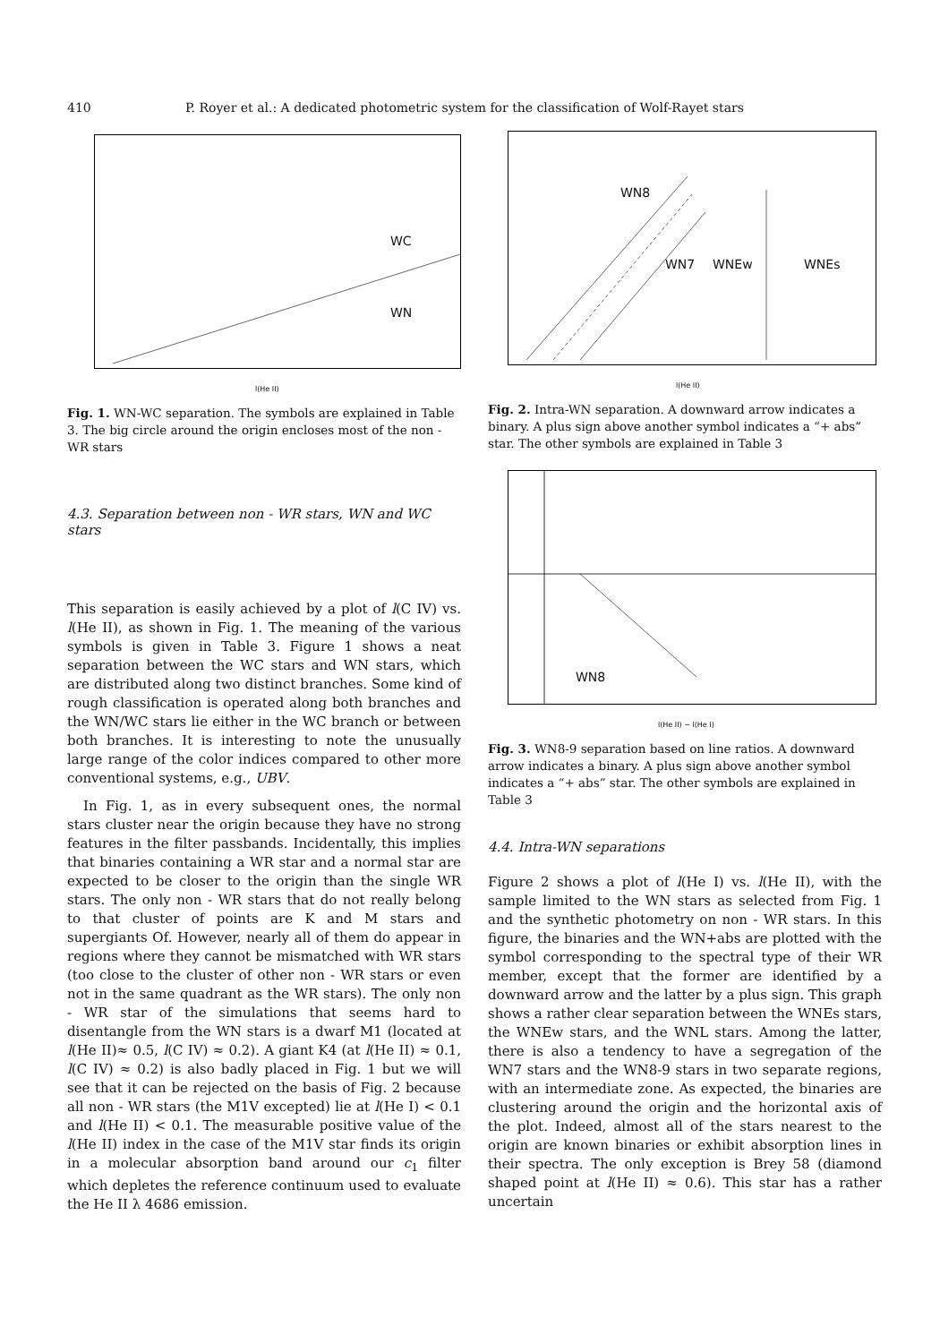410 P. Royer et al.: A dedicated photometric system for the classification of Wolf-Rayet stars
WC
WN
l(He II)
Fig. 1. WN-WC separation. The symbols are explained in Table 3. The big circle around the origin encloses most of the non - WR stars
4.3. Separation between non - WR stars, WN and WC stars
This separation is easily achieved by a plot of l(C IV) vs. l(He II), as shown in Fig. 1. The meaning of the various symbols is given in Table 3. Figure 1 shows a neat separation between the WC stars and WN stars, which are distributed along two distinct branches. Some kind of rough classification is operated along both branches and the WN/WC stars lie either in the WC branch or between both branches. It is interesting to note the unusually large range of the color indices compared to other more conventional systems, e.g., UBV.
In Fig. 1, as in every subsequent ones, the normal stars cluster near the origin because they have no strong features in the filter passbands. Incidentally, this implies that binaries containing a WR star and a normal star are expected to be closer to the origin than the single WR stars. The only non - WR stars that do not really belong to that cluster of points are K and M stars and supergiants Of. However, nearly all of them do appear in regions where they cannot be mismatched with WR stars (too close to the cluster of other non - WR stars or even not in the same quadrant as the WR stars). The only non - WR star of the simulations that seems hard to disentangle from the WN stars is a dwarf M1 (located at l(He II)≈ 0.5, l(C IV) ≈ 0.2). A giant K4 (at l(He II) ≈ 0.1, l(C IV) ≈ 0.2) is also badly placed in Fig. 1 but we will see that it can be rejected on the basis of Fig. 2 because all non - WR stars (the M1V excepted) lie at l(He I) < 0.1 and l(He II) < 0.1. The measurable positive value of the l(He II) index in the case of the M1V star finds its origin in a molecular absorption band around our c<sub>1</sub> filter which depletes the reference continuum used to evaluate the He II λ 4686 emission.
WN8
WN7 WNEw WNEs
l(He II)
Fig. 2. Intra-WN separation. A downward arrow indicates a binary. A plus sign above another symbol indicates a “+ abs” star. The other symbols are explained in Table 3
WN8
l(He II) − l(He I)
Fig. 3. WN8-9 separation based on line ratios. A downward arrow indicates a binary. A plus sign above another symbol indicates a “+ abs” star. The other symbols are explained in Table 3
4.4. Intra-WN separations
Figure 2 shows a plot of l(He I) vs. l(He II), with the sample limited to the WN stars as selected from Fig. 1 and the synthetic photometry on non - WR stars. In this figure, the binaries and the WN+abs are plotted with the symbol corresponding to the spectral type of their WR member, except that the former are identified by a downward arrow and the latter by a plus sign. This graph shows a rather clear separation between the WNEs stars, the WNEw stars, and the WNL stars. Among the latter, there is also a tendency to have a segregation of the WN7 stars and the WN8-9 stars in two separate regions, with an intermediate zone. As expected, the binaries are clustering around the origin and the horizontal axis of the plot. Indeed, almost all of the stars nearest to the origin are known binaries or exhibit absorption lines in their spectra. The only exception is Brey 58 (diamond shaped point at l(He II) ≈ 0.6). This star has a rather uncertain